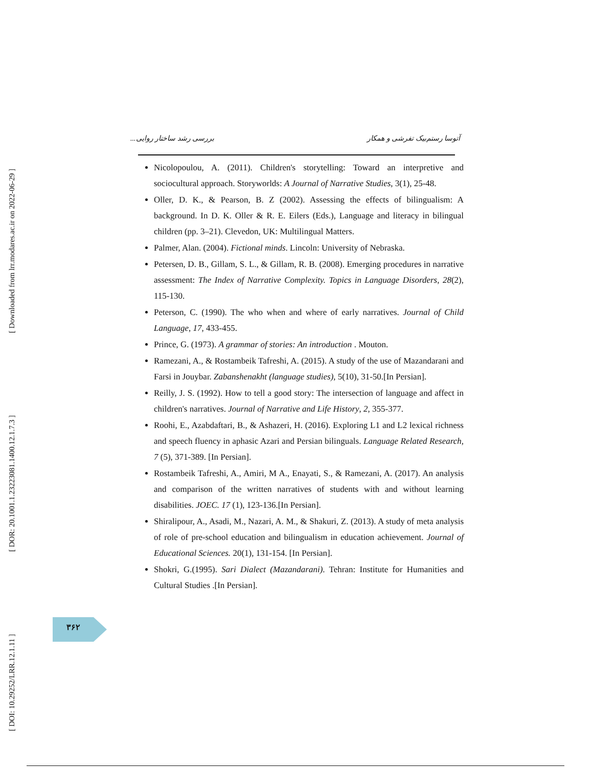[ Downloaded from lrr.modares.ac.ir on 2022-06-29 ]
[ DOR: 20.1001.1.23223081.1400.12.1.7.3 ]
[ DOI: 10.29252/LRR.12.1.11 ]
آتوسا رستم‌بیک تفرشی و همکار بررسی رشد ساختار روایی...
Nicolopoulou, A. (2011). Children's storytelling: Toward an interpretive and sociocultural approach. Storyworlds: A Journal of Narrative Studies, 3(1), 25-48.
Oller, D. K., & Pearson, B. Z (2002). Assessing the effects of bilingualism: A background. In D. K. Oller & R. E. Eilers (Eds.), Language and literacy in bilingual children (pp. 3–21). Clevedon, UK: Multilingual Matters.
Palmer, Alan. (2004). Fictional minds. Lincoln: University of Nebraska.
Petersen, D. B., Gillam, S. L., & Gillam, R. B. (2008). Emerging procedures in narrative assessment: The Index of Narrative Complexity. Topics in Language Disorders, 28(2), 115-130.
Peterson, C. (1990). The who when and where of early narratives. Journal of Child Language, 17, 433-455.
Prince, G. (1973). A grammar of stories: An introduction . Mouton.
Ramezani, A., & Rostambeik Tafreshi, A. (2015). A study of the use of Mazandarani and Farsi in Jouybar. Zabanshenakht (language studies), 5(10), 31-50.[In Persian].
Reilly, J. S. (1992). How to tell a good story: The intersection of language and affect in children's narratives. Journal of Narrative and Life History, 2, 355-377.
Roohi, E., Azabdaftari, B., & Ashazeri, H. (2016). Exploring L1 and L2 lexical richness and speech fluency in aphasic Azari and Persian bilinguals. Language Related Research, 7 (5), 371-389. [In Persian].
Rostambeik Tafreshi, A., Amiri, M A., Enayati, S., & Ramezani, A. (2017). An analysis and comparison of the written narratives of students with and without learning disabilities. JOEC. 17 (1), 123-136.[In Persian].
Shiralipour, A., Asadi, M., Nazari, A. M., & Shakuri, Z. (2013). A study of meta analysis of role of pre-school education and bilingualism in education achievement. Journal of Educational Sciences. 20(1), 131-154. [In Persian].
Shokri, G.(1995). Sari Dialect (Mazandarani). Tehran: Institute for Humanities and Cultural Studies .[In Persian].
۳۶۲